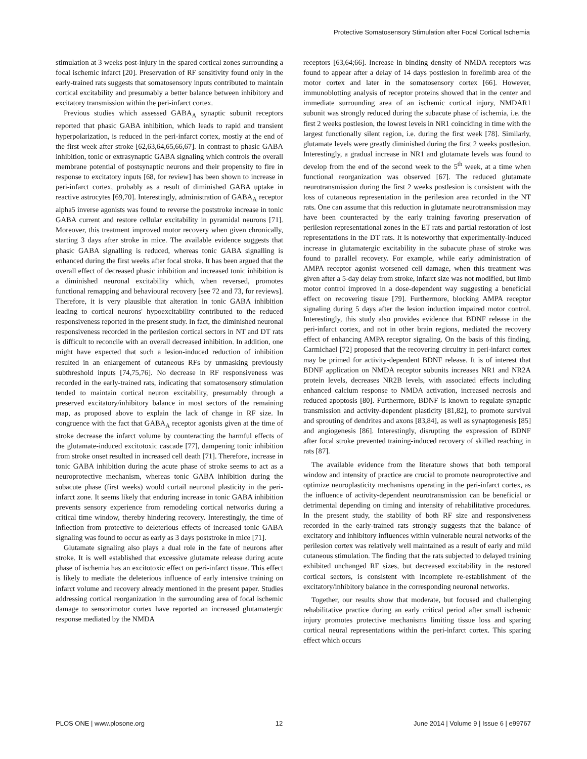Protective Somatosensory Stimulation after Focal Cortical Ischemia
stimulation at 3 weeks post-injury in the spared cortical zones surrounding a focal ischemic infarct [20]. Preservation of RF sensitivity found only in the early-trained rats suggests that somatosensory inputs contributed to maintain cortical excitability and presumably a better balance between inhibitory and excitatory transmission within the peri-infarct cortex.
Previous studies which assessed GABA<sub>A</sub> synaptic subunit receptors reported that phasic GABA inhibition, which leads to rapid and transient hyperpolarization, is reduced in the peri-infarct cortex, mostly at the end of the first week after stroke [62,63,64,65,66,67]. In contrast to phasic GABA inhibition, tonic or extrasynaptic GABA signaling which controls the overall membrane potential of postsynaptic neurons and their propensity to fire in response to excitatory inputs [68, for review] has been shown to increase in peri-infarct cortex, probably as a result of diminished GABA uptake in reactive astrocytes [69,70]. Interestingly, administration of GABA<sub>A</sub> receptor alpha5 inverse agonists was found to reverse the poststroke increase in tonic GABA current and restore cellular excitability in pyramidal neurons [71]. Moreover, this treatment improved motor recovery when given chronically, starting 3 days after stroke in mice. The available evidence suggests that phasic GABA signalling is reduced, whereas tonic GABA signalling is enhanced during the first weeks after focal stroke. It has been argued that the overall effect of decreased phasic inhibition and increased tonic inhibition is a diminished neuronal excitability which, when reversed, promotes functional remapping and behavioural recovery [see 72 and 73, for reviews]. Therefore, it is very plausible that alteration in tonic GABA inhibition leading to cortical neurons' hypoexcitability contributed to the reduced responsiveness reported in the present study. In fact, the diminished neuronal responsiveness recorded in the perilesion cortical sectors in NT and DT rats is difficult to reconcile with an overall decreased inhibition. In addition, one might have expected that such a lesion-induced reduction of inhibition resulted in an enlargement of cutaneous RFs by unmasking previously subthreshold inputs [74,75,76]. No decrease in RF responsiveness was recorded in the early-trained rats, indicating that somatosensory stimulation tended to maintain cortical neuron excitability, presumably through a preserved excitatory/inhibitory balance in most sectors of the remaining map, as proposed above to explain the lack of change in RF size. In congruence with the fact that GABA<sub>A</sub> receptor agonists given at the time of stroke decrease the infarct volume by counteracting the harmful effects of the glutamate-induced excitotoxic cascade [77], dampening tonic inhibition from stroke onset resulted in increased cell death [71]. Therefore, increase in tonic GABA inhibition during the acute phase of stroke seems to act as a neuroprotective mechanism, whereas tonic GABA inhibition during the subacute phase (first weeks) would curtail neuronal plasticity in the peri-infarct zone. It seems likely that enduring increase in tonic GABA inhibition prevents sensory experience from remodeling cortical networks during a critical time window, thereby hindering recovery. Interestingly, the time of inflection from protective to deleterious effects of increased tonic GABA signaling was found to occur as early as 3 days poststroke in mice [71].
Glutamate signaling also plays a dual role in the fate of neurons after stroke. It is well established that excessive glutamate release during acute phase of ischemia has an excitotoxic effect on peri-infarct tissue. This effect is likely to mediate the deleterious influence of early intensive training on infarct volume and recovery already mentioned in the present paper. Studies addressing cortical reorganization in the surrounding area of focal ischemic damage to sensorimotor cortex have reported an increased glutamatergic response mediated by the NMDA
receptors [63,64;66]. Increase in binding density of NMDA receptors was found to appear after a delay of 14 days postlesion in forelimb area of the motor cortex and later in the somatosensory cortex [66]. However, immunoblotting analysis of receptor proteins showed that in the center and immediate surrounding area of an ischemic cortical injury, NMDAR1 subunit was strongly reduced during the subacute phase of ischemia, i.e. the first 2 weeks postlesion, the lowest levels in NR1 coinciding in time with the largest functionally silent region, i.e. during the first week [78]. Similarly, glutamate levels were greatly diminished during the first 2 weeks postlesion. Interestingly, a gradual increase in NR1 and glutamate levels was found to develop from the end of the second week to the 5<sup>th</sup> week, at a time when functional reorganization was observed [67]. The reduced glutamate neurotransmission during the first 2 weeks postlesion is consistent with the loss of cutaneous representation in the perilesion area recorded in the NT rats. One can assume that this reduction in glutamate neurotransmission may have been counteracted by the early training favoring preservation of perilesion representational zones in the ET rats and partial restoration of lost representations in the DT rats. It is noteworthy that experimentally-induced increase in glutamatergic excitability in the subacute phase of stroke was found to parallel recovery. For example, while early administration of AMPA receptor agonist worsened cell damage, when this treatment was given after a 5-day delay from stroke, infarct size was not modified, but limb motor control improved in a dose-dependent way suggesting a beneficial effect on recovering tissue [79]. Furthermore, blocking AMPA receptor signaling during 5 days after the lesion induction impaired motor control. Interestingly, this study also provides evidence that BDNF release in the peri-infarct cortex, and not in other brain regions, mediated the recovery effect of enhancing AMPA receptor signaling. On the basis of this finding, Carmichael [72] proposed that the recovering circuitry in peri-infarct cortex may be primed for activity-dependent BDNF release. It is of interest that BDNF application on NMDA receptor subunits increases NR1 and NR2A protein levels, decreases NR2B levels, with associated effects including enhanced calcium response to NMDA activation, increased necrosis and reduced apoptosis [80]. Furthermore, BDNF is known to regulate synaptic transmission and activity-dependent plasticity [81,82], to promote survival and sprouting of dendrites and axons [83,84], as well as synaptogenesis [85] and angiogenesis [86]. Interestingly, disrupting the expression of BDNF after focal stroke prevented training-induced recovery of skilled reaching in rats [87].
The available evidence from the literature shows that both temporal window and intensity of practice are crucial to promote neuroprotective and optimize neuroplasticity mechanisms operating in the peri-infarct cortex, as the influence of activity-dependent neurotransmission can be beneficial or detrimental depending on timing and intensity of rehabilitative procedures. In the present study, the stability of both RF size and responsiveness recorded in the early-trained rats strongly suggests that the balance of excitatory and inhibitory influences within vulnerable neural networks of the perilesion cortex was relatively well maintained as a result of early and mild cutaneous stimulation. The finding that the rats subjected to delayed training exhibited unchanged RF sizes, but decreased excitability in the restored cortical sectors, is consistent with incomplete re-establishment of the excitatory/inhibitory balance in the corresponding neuronal networks.
Together, our results show that moderate, but focused and challenging rehabilitative practice during an early critical period after small ischemic injury promotes protective mechanisms limiting tissue loss and sparing cortical neural representations within the peri-infarct cortex. This sparing effect which occurs
PLOS ONE | www.plosone.org 12 June 2014 | Volume 9 | Issue 6 | e99767